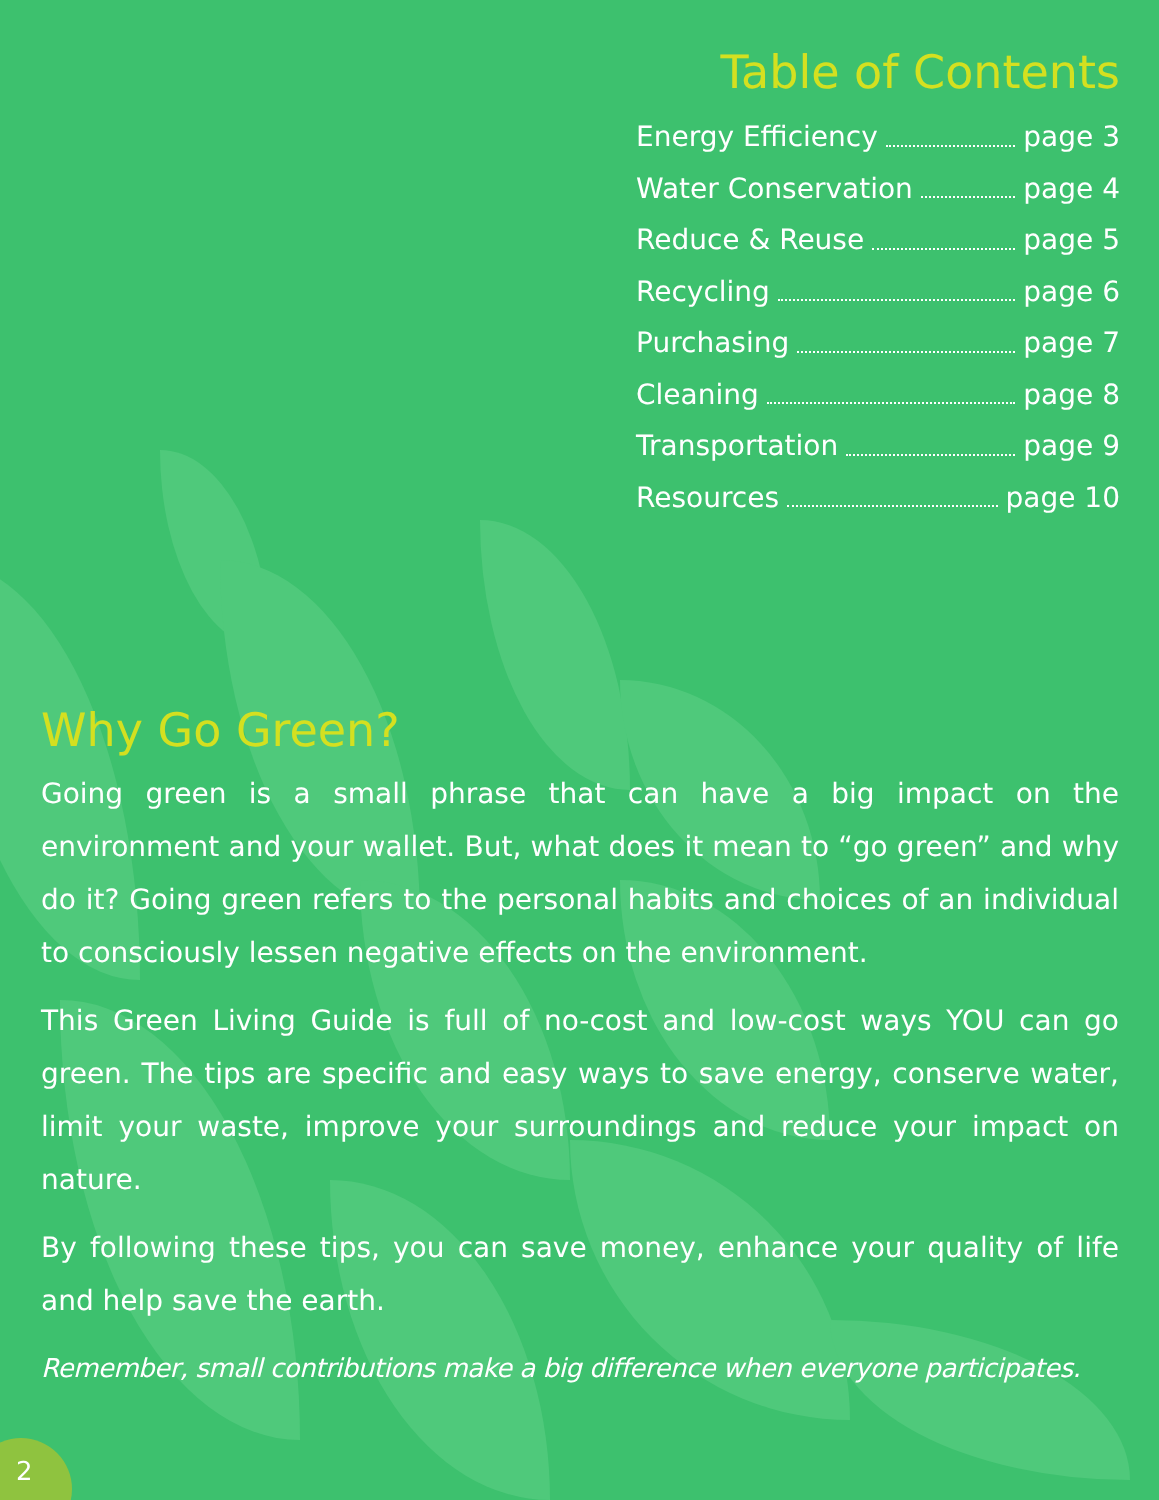Table of Contents
Energy Efficiency page 3
Water Conservation page 4
Reduce & Reuse page 5
Recycling page 6
Purchasing page 7
Cleaning page 8
Transportation page 9
Resources page 10
Why Go Green?
Going green is a small phrase that can have a big impact on the environment and your wallet. But, what does it mean to “go green” and why do it? Going green refers to the personal habits and choices of an individual to consciously lessen negative effects on the environment.
This Green Living Guide is full of no-cost and low-cost ways YOU can go green. The tips are specific and easy ways to save energy, conserve water, limit your waste, improve your surroundings and reduce your impact on nature.
By following these tips, you can save money, enhance your quality of life and help save the earth.
Remember, small contributions make a big difference when everyone participates.
2